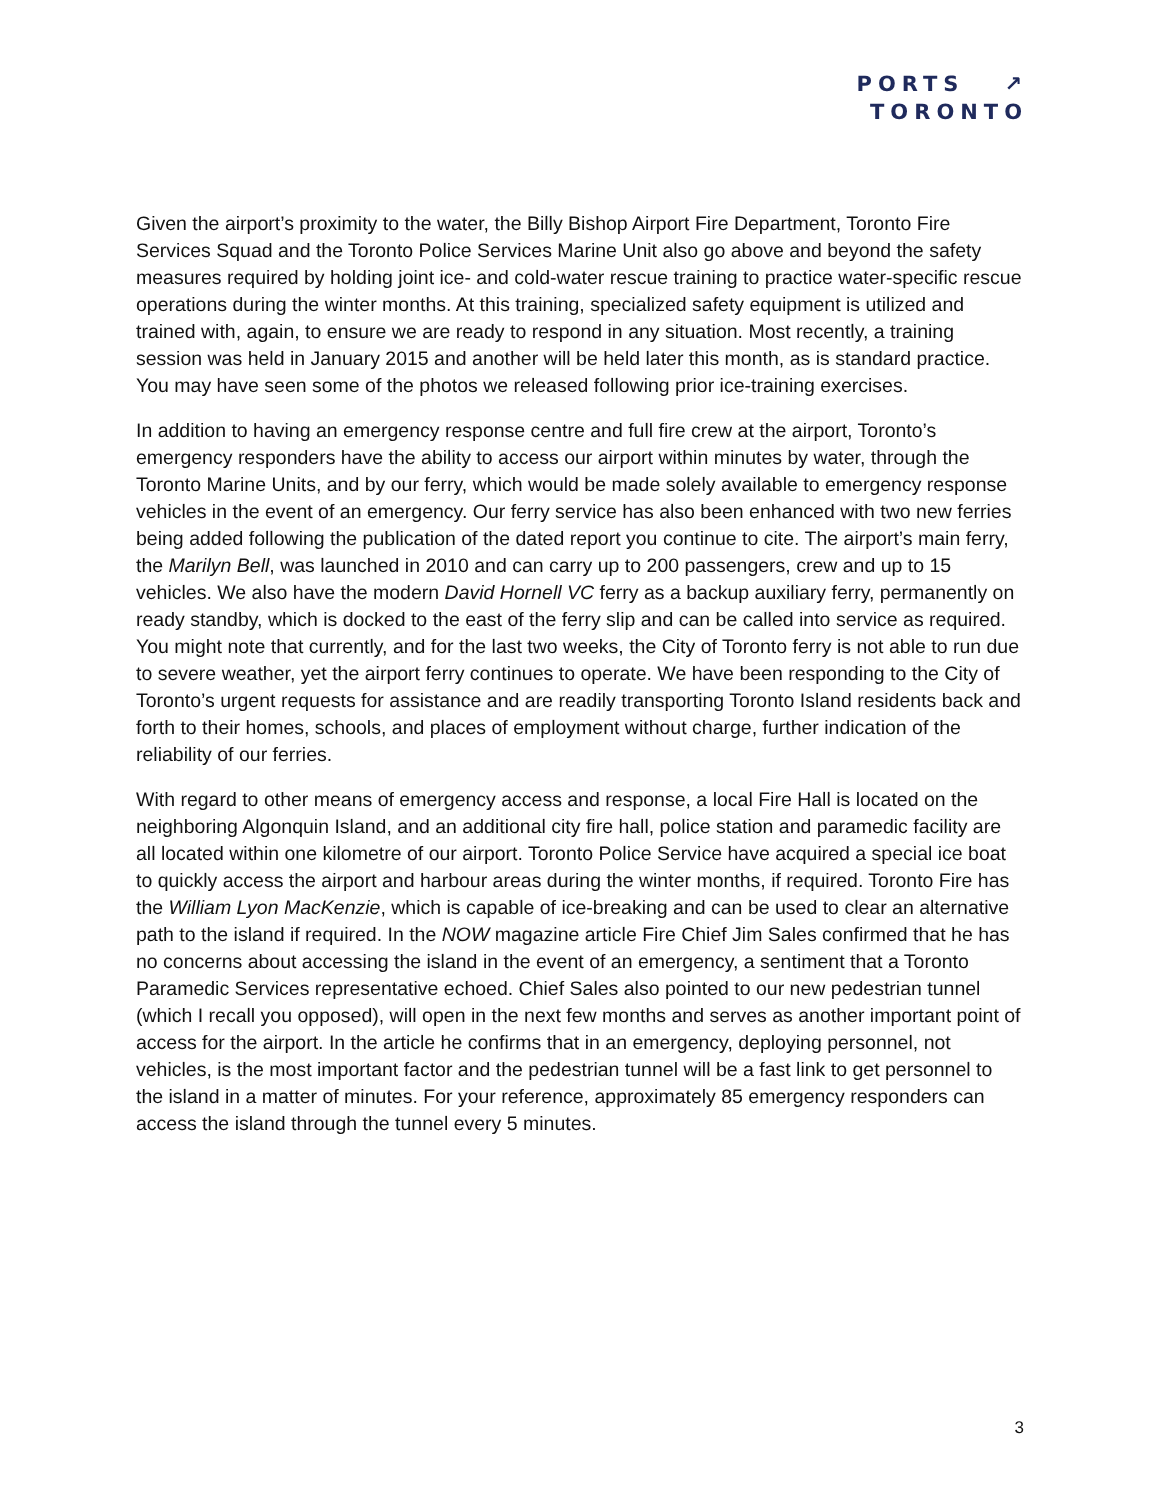PORTS ↗
TORONTO
Given the airport’s proximity to the water, the Billy Bishop Airport Fire Department, Toronto Fire Services Squad and the Toronto Police Services Marine Unit also go above and beyond the safety measures required by holding joint ice- and cold-water rescue training to practice water-specific rescue operations during the winter months. At this training, specialized safety equipment is utilized and trained with, again, to ensure we are ready to respond in any situation. Most recently, a training session was held in January 2015 and another will be held later this month, as is standard practice. You may have seen some of the photos we released following prior ice-training exercises.
In addition to having an emergency response centre and full fire crew at the airport, Toronto’s emergency responders have the ability to access our airport within minutes by water, through the Toronto Marine Units, and by our ferry, which would be made solely available to emergency response vehicles in the event of an emergency. Our ferry service has also been enhanced with two new ferries being added following the publication of the dated report you continue to cite. The airport’s main ferry, the Marilyn Bell, was launched in 2010 and can carry up to 200 passengers, crew and up to 15 vehicles. We also have the modern David Hornell VC ferry as a backup auxiliary ferry, permanently on ready standby, which is docked to the east of the ferry slip and can be called into service as required. You might note that currently, and for the last two weeks, the City of Toronto ferry is not able to run due to severe weather, yet the airport ferry continues to operate. We have been responding to the City of Toronto’s urgent requests for assistance and are readily transporting Toronto Island residents back and forth to their homes, schools, and places of employment without charge, further indication of the reliability of our ferries.
With regard to other means of emergency access and response, a local Fire Hall is located on the neighboring Algonquin Island, and an additional city fire hall, police station and paramedic facility are all located within one kilometre of our airport. Toronto Police Service have acquired a special ice boat to quickly access the airport and harbour areas during the winter months, if required. Toronto Fire has the William Lyon MacKenzie, which is capable of ice-breaking and can be used to clear an alternative path to the island if required. In the NOW magazine article Fire Chief Jim Sales confirmed that he has no concerns about accessing the island in the event of an emergency, a sentiment that a Toronto Paramedic Services representative echoed. Chief Sales also pointed to our new pedestrian tunnel (which I recall you opposed), will open in the next few months and serves as another important point of access for the airport. In the article he confirms that in an emergency, deploying personnel, not vehicles, is the most important factor and the pedestrian tunnel will be a fast link to get personnel to the island in a matter of minutes. For your reference, approximately 85 emergency responders can access the island through the tunnel every 5 minutes.
3